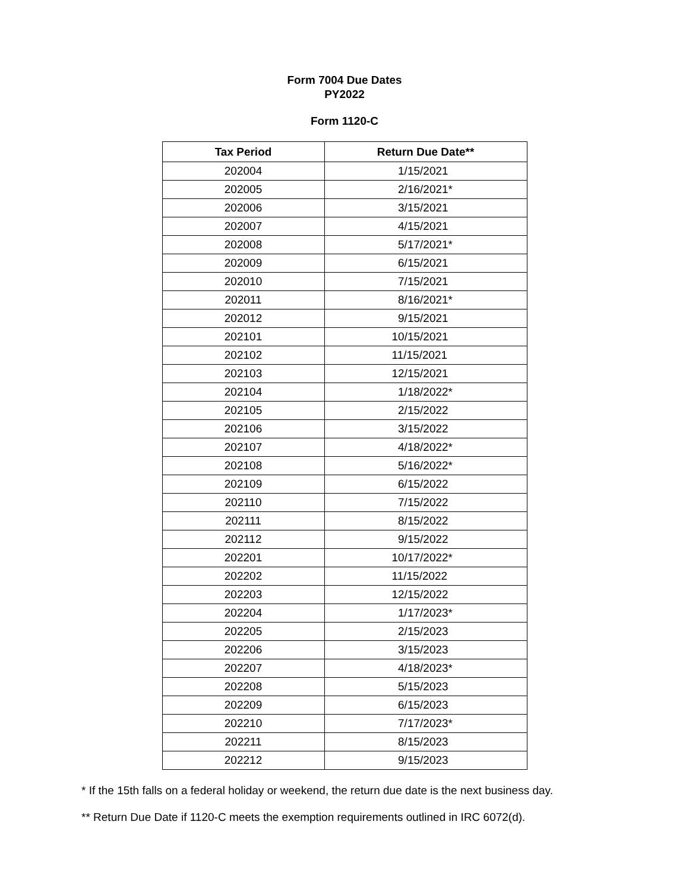Form 7004 Due Dates
PY2022
Form 1120-C
| Tax Period | Return Due Date** |
| --- | --- |
| 202004 | 1/15/2021 |
| 202005 | 2/16/2021* |
| 202006 | 3/15/2021 |
| 202007 | 4/15/2021 |
| 202008 | 5/17/2021* |
| 202009 | 6/15/2021 |
| 202010 | 7/15/2021 |
| 202011 | 8/16/2021* |
| 202012 | 9/15/2021 |
| 202101 | 10/15/2021 |
| 202102 | 11/15/2021 |
| 202103 | 12/15/2021 |
| 202104 | 1/18/2022* |
| 202105 | 2/15/2022 |
| 202106 | 3/15/2022 |
| 202107 | 4/18/2022* |
| 202108 | 5/16/2022* |
| 202109 | 6/15/2022 |
| 202110 | 7/15/2022 |
| 202111 | 8/15/2022 |
| 202112 | 9/15/2022 |
| 202201 | 10/17/2022* |
| 202202 | 11/15/2022 |
| 202203 | 12/15/2022 |
| 202204 | 1/17/2023* |
| 202205 | 2/15/2023 |
| 202206 | 3/15/2023 |
| 202207 | 4/18/2023* |
| 202208 | 5/15/2023 |
| 202209 | 6/15/2023 |
| 202210 | 7/17/2023* |
| 202211 | 8/15/2023 |
| 202212 | 9/15/2023 |
* If the 15th falls on a federal holiday or weekend, the return due date is the next business day.
** Return Due Date if 1120-C meets the exemption requirements outlined in IRC 6072(d).